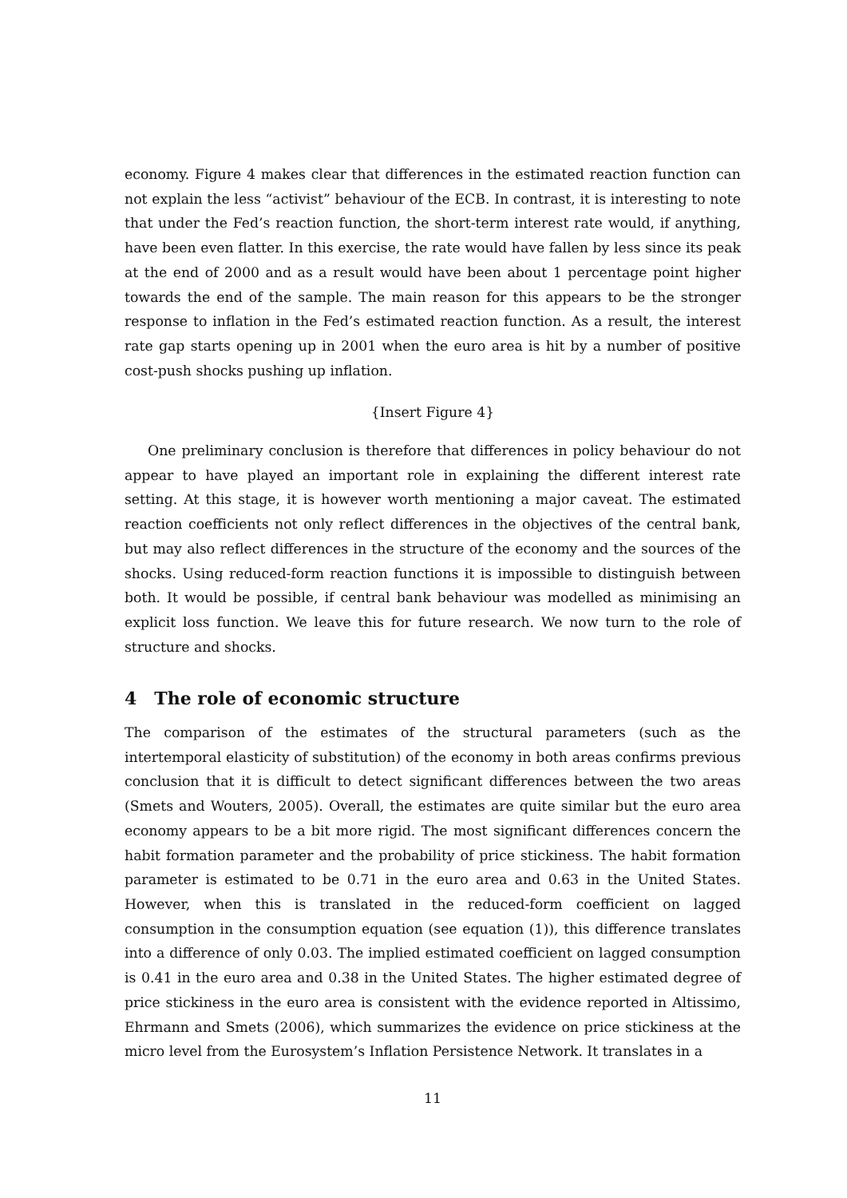economy. Figure 4 makes clear that differences in the estimated reaction function can not explain the less “activist” behaviour of the ECB. In contrast, it is interesting to note that under the Fed’s reaction function, the short-term interest rate would, if anything, have been even flatter. In this exercise, the rate would have fallen by less since its peak at the end of 2000 and as a result would have been about 1 percentage point higher towards the end of the sample. The main reason for this appears to be the stronger response to inflation in the Fed’s estimated reaction function. As a result, the interest rate gap starts opening up in 2001 when the euro area is hit by a number of positive cost-push shocks pushing up inflation.
{Insert Figure 4}
One preliminary conclusion is therefore that differences in policy behaviour do not appear to have played an important role in explaining the different interest rate setting. At this stage, it is however worth mentioning a major caveat. The estimated reaction coefficients not only reflect differences in the objectives of the central bank, but may also reflect differences in the structure of the economy and the sources of the shocks. Using reduced-form reaction functions it is impossible to distinguish between both. It would be possible, if central bank behaviour was modelled as minimising an explicit loss function. We leave this for future research. We now turn to the role of structure and shocks.
4 The role of economic structure
The comparison of the estimates of the structural parameters (such as the intertemporal elasticity of substitution) of the economy in both areas confirms previous conclusion that it is difficult to detect significant differences between the two areas (Smets and Wouters, 2005). Overall, the estimates are quite similar but the euro area economy appears to be a bit more rigid. The most significant differences concern the habit formation parameter and the probability of price stickiness. The habit formation parameter is estimated to be 0.71 in the euro area and 0.63 in the United States. However, when this is translated in the reduced-form coefficient on lagged consumption in the consumption equation (see equation (1)), this difference translates into a difference of only 0.03. The implied estimated coefficient on lagged consumption is 0.41 in the euro area and 0.38 in the United States. The higher estimated degree of price stickiness in the euro area is consistent with the evidence reported in Altissimo, Ehrmann and Smets (2006), which summarizes the evidence on price stickiness at the micro level from the Eurosystem’s Inflation Persistence Network. It translates in a
11